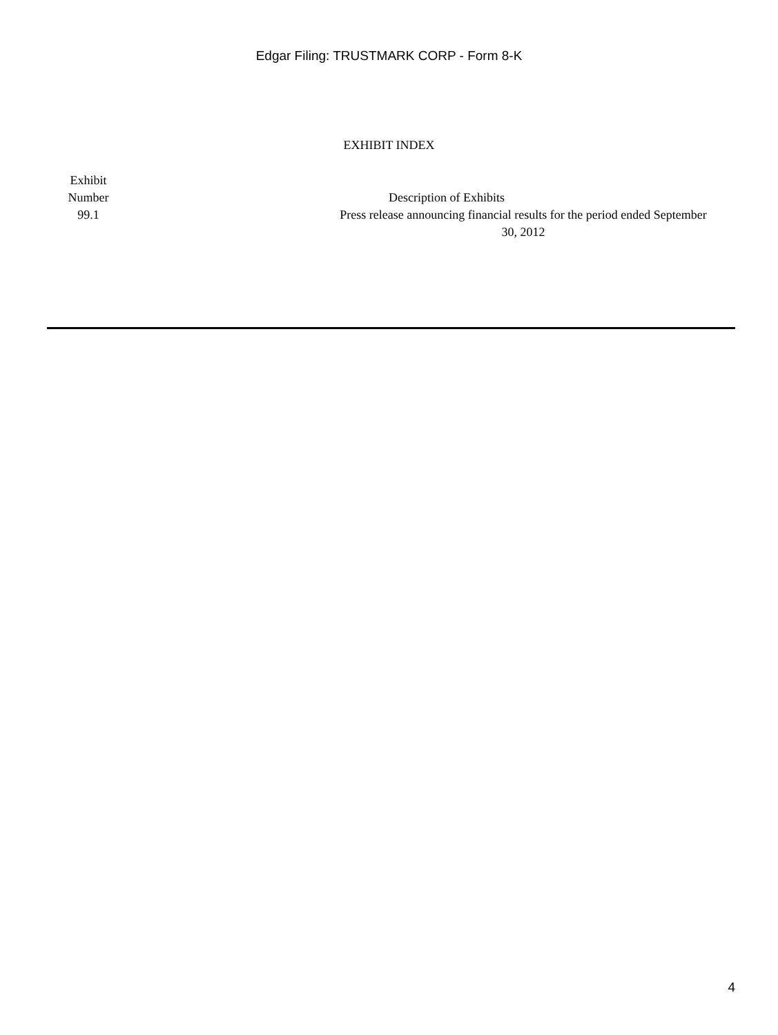Edgar Filing: TRUSTMARK CORP - Form 8-K
EXHIBIT INDEX
| Exhibit Number | Description of Exhibits |
| --- | --- |
| 99.1 | Press release announcing financial results for the period ended September 30, 2012 |
4